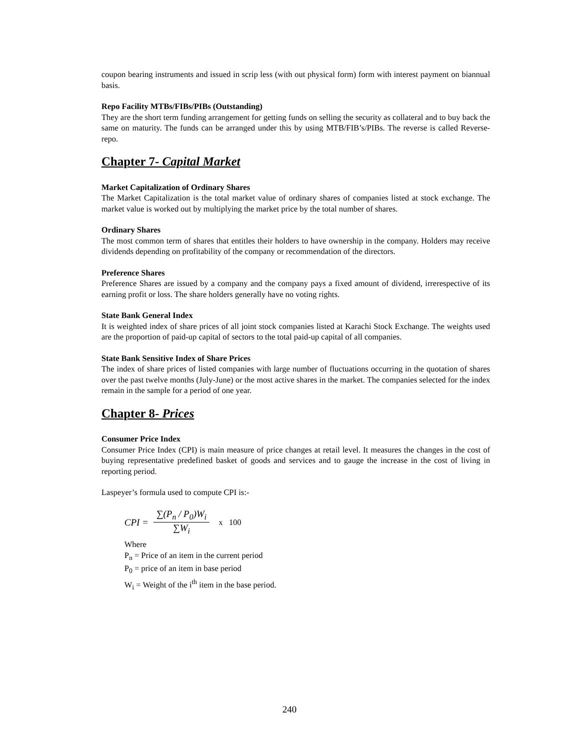coupon bearing instruments and issued in scrip less (with out physical form) form with interest payment on biannual basis.
Repo Facility MTBs/FIBs/PIBs (Outstanding)
They are the short term funding arrangement for getting funds on selling the security as collateral and to buy back the same on maturity. The funds can be arranged under this by using MTB/FIB’s/PIBs. The reverse is called Reverse-repo.
Chapter 7- Capital Market
Market Capitalization of Ordinary Shares
The Market Capitalization is the total market value of ordinary shares of companies listed at stock exchange. The market value is worked out by multiplying the market price by the total number of shares.
Ordinary Shares
The most common term of shares that entitles their holders to have ownership in the company. Holders may receive dividends depending on profitability of the company or recommendation of the directors.
Preference Shares
Preference Shares are issued by a company and the company pays a fixed amount of dividend, irrerespective of its earning profit or loss. The share holders generally have no voting rights.
State Bank General Index
It is weighted index of share prices of all joint stock companies listed at Karachi Stock Exchange. The weights used are the proportion of paid-up capital of sectors to the total paid-up capital of all companies.
State Bank Sensitive Index of Share Prices
The index of share prices of listed companies with large number of fluctuations occurring in the quotation of shares over the past twelve months (July-June) or the most active shares in the market. The companies selected for the index remain in the sample for a period of one year.
Chapter 8- Prices
Consumer Price Index
Consumer Price Index (CPI) is main measure of price changes at retail level. It measures the changes in the cost of buying representative predefined basket of goods and services and to gauge the increase in the cost of living in reporting period.
Laspeyer’s formula used to compute CPI is:-
CPI = ∑(P<sub>n</sub> / P<sub>0</sub>)W<sub>i</sub> ∑W<sub>i</sub> x 100
Where
P<sub>n</sub> = Price of an item in the current period
P<sub>0</sub> = price of an item in base period
W<sub>i</sub> = Weight of the i<sup>th</sup> item in the base period.
240